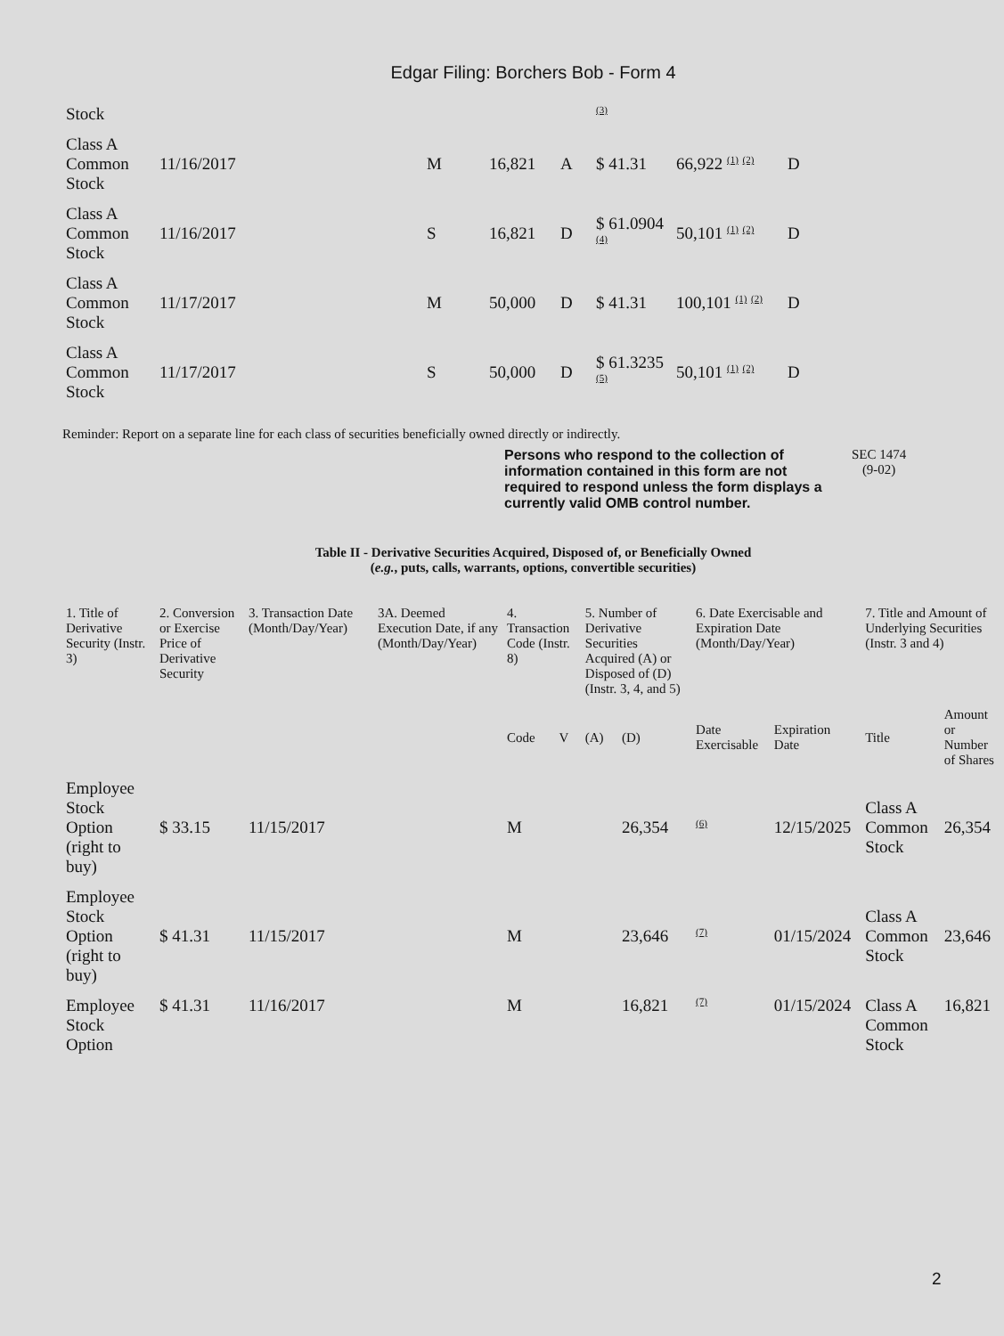Edgar Filing: Borchers Bob - Form 4
| Stock | | | | | <sup>(3)</sup> | | |
| Class A Common Stock | 11/16/2017 | M | 16,821 | A | $ 41.31 | 66,922 <sup>(1)</sup> <sup>(2)</sup> | D |
| Class A Common Stock | 11/16/2017 | S | 16,821 | D | $ 61.0904 <sup>(4)</sup> | 50,101 <sup>(1)</sup> <sup>(2)</sup> | D |
| Class A Common Stock | 11/17/2017 | M | 50,000 | D | $ 41.31 | 100,101 <sup>(1)</sup> <sup>(2)</sup> | D |
| Class A Common Stock | 11/17/2017 | S | 50,000 | D | $ 61.3235 <sup>(5)</sup> | 50,101 <sup>(1)</sup> <sup>(2)</sup> | D |
Reminder: Report on a separate line for each class of securities beneficially owned directly or indirectly.
Persons who respond to the collection of information contained in this form are not required to respond unless the form displays a currently valid OMB control number. SEC 1474
(9-02)
Table II - Derivative Securities Acquired, Disposed of, or Beneficially Owned
(e.g., puts, calls, warrants, options, convertible securities)
| 1. Title of Derivative Security (Instr. 3) | 2. Conversion or Exercise Price of Derivative Security | 3. Transaction Date (Month/Day/Year) | 3A. Deemed Execution Date, if any (Month/Day/Year) | 4. Transaction Code (Instr. 8) | | 5. Number of Derivative Securities Acquired (A) or Disposed of (D) (Instr. 3, 4, and 5) | | 6. Date Exercisable and Expiration Date (Month/Day/Year) | | 7. Title and Amount of Underlying Securities (Instr. 3 and 4) | |
| --- | --- | --- | --- | --- | --- | --- | --- | --- | --- | --- | --- |
| | | | | Code | V | (A) | (D) | Date Exercisable | Expiration Date | Title | Amount or Number of Shares |
| Employee Stock Option (right to buy) | $ 33.15 | 11/15/2017 | | M | | | 26,354 | <sup>(6)</sup> | 12/15/2025 | Class A Common Stock | 26,354 |
| Employee Stock Option (right to buy) | $ 41.31 | 11/15/2017 | | M | | | 23,646 | <sup>(7)</sup> | 01/15/2024 | Class A Common Stock | 23,646 |
| Employee Stock Option | $ 41.31 | 11/16/2017 | | M | | | 16,821 | <sup>(7)</sup> | 01/15/2024 | Class A Common Stock | 16,821 |
2